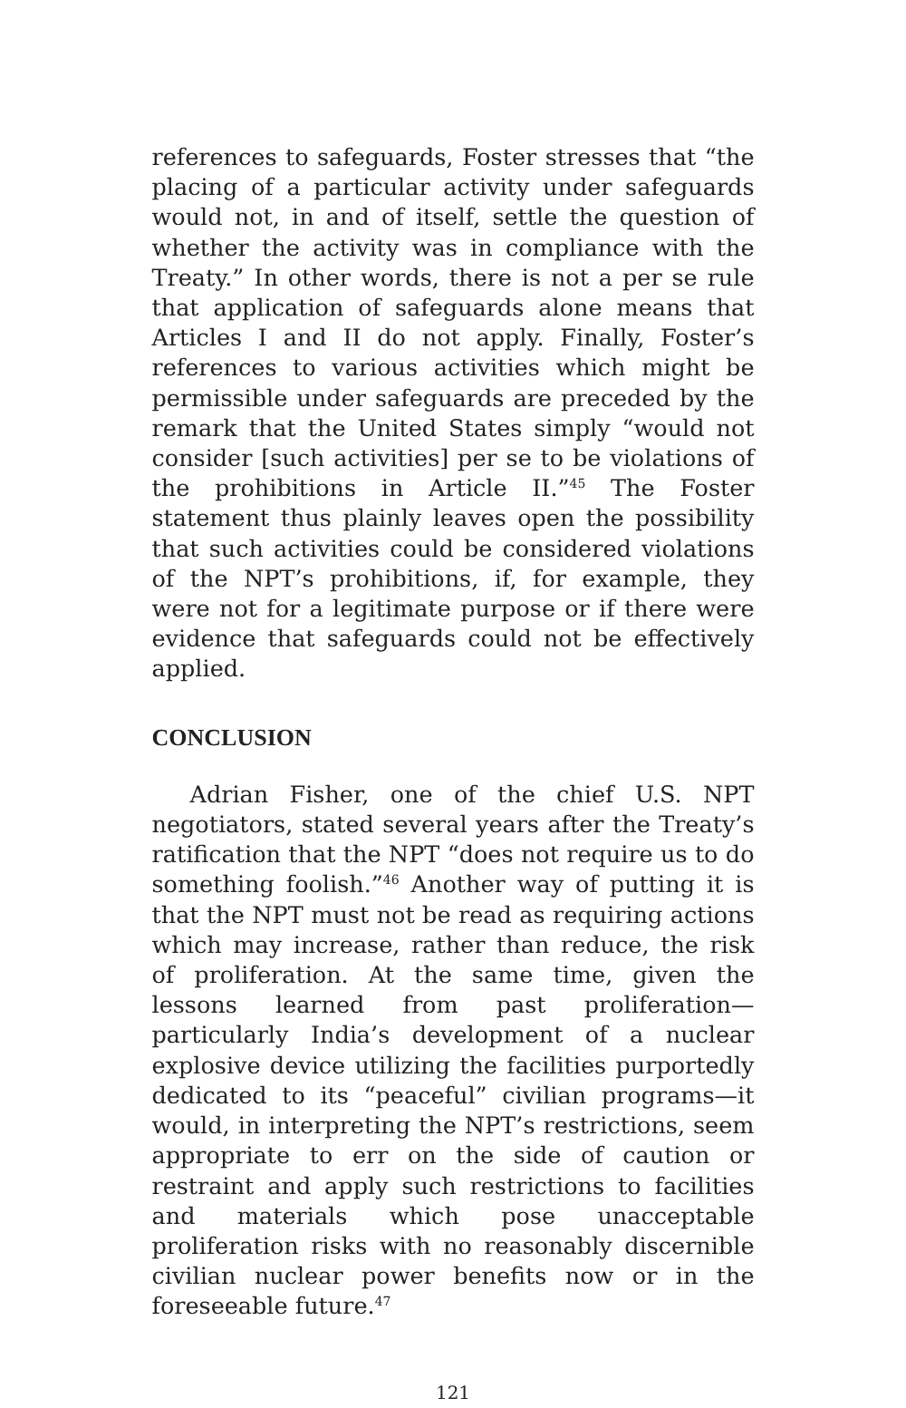references to safeguards, Foster stresses that “the placing of a particular activity under safeguards would not, in and of itself, settle the question of whether the activity was in compliance with the Treaty.” In other words, there is not a per se rule that application of safeguards alone means that Articles I and II do not apply. Finally, Foster’s references to various activities which might be permissible under safeguards are preceded by the remark that the United States simply “would not consider [such activities] per se to be violations of the prohibitions in Article II.”<sup>45</sup> The Foster statement thus plainly leaves open the possibility that such activities could be considered violations of the NPT’s prohibitions, if, for example, they were not for a legitimate purpose or if there were evidence that safeguards could not be effectively applied.
CONCLUSION
Adrian Fisher, one of the chief U.S. NPT negotiators, stated several years after the Treaty’s ratification that the NPT “does not require us to do something foolish.”<sup>46</sup> Another way of putting it is that the NPT must not be read as requiring actions which may increase, rather than reduce, the risk of proliferation. At the same time, given the lessons learned from past proliferation—particularly India’s development of a nuclear explosive device utilizing the facilities purportedly dedicated to its “peaceful” civilian programs—it would, in interpreting the NPT’s restrictions, seem appropriate to err on the side of caution or restraint and apply such restrictions to facilities and materials which pose unacceptable proliferation risks with no reasonably discernible civilian nuclear power benefits now or in the foreseeable future.<sup>47</sup>
121